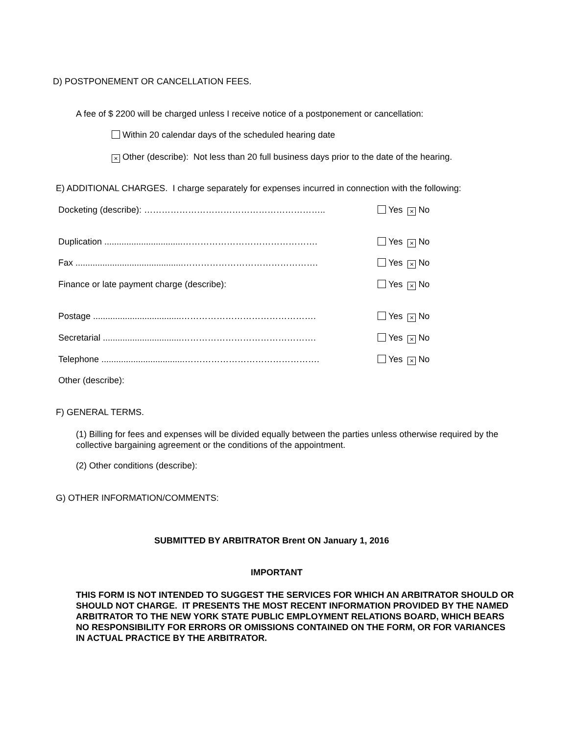D) POSTPONEMENT OR CANCELLATION FEES.
A fee of $ 2200 will be charged unless I receive notice of a postponement or cancellation:
Within 20 calendar days of the scheduled hearing date
× Other (describe): Not less than 20 full business days prior to the date of the hearing.
E) ADDITIONAL CHARGES. I charge separately for expenses incurred in connection with the following:
Docketing (describe): …………………………………………………….. Yes × No
Duplication ................................………………………………………. Yes × No
Fax ............................................………………………………………. Yes × No
Finance or late payment charge (describe): Yes × No
Postage ....................................………………………………………. Yes × No
Secretarial ................................………………………………………. Yes × No
Telephone ..................................………………………………………. Yes × No
Other (describe):
F) GENERAL TERMS.
(1) Billing for fees and expenses will be divided equally between the parties unless otherwise required by the collective bargaining agreement or the conditions of the appointment.
(2) Other conditions (describe):
G) OTHER INFORMATION/COMMENTS:
SUBMITTED BY ARBITRATOR Brent ON January 1, 2016
IMPORTANT
THIS FORM IS NOT INTENDED TO SUGGEST THE SERVICES FOR WHICH AN ARBITRATOR SHOULD OR SHOULD NOT CHARGE. IT PRESENTS THE MOST RECENT INFORMATION PROVIDED BY THE NAMED ARBITRATOR TO THE NEW YORK STATE PUBLIC EMPLOYMENT RELATIONS BOARD, WHICH BEARS NO RESPONSIBILITY FOR ERRORS OR OMISSIONS CONTAINED ON THE FORM, OR FOR VARIANCES IN ACTUAL PRACTICE BY THE ARBITRATOR.